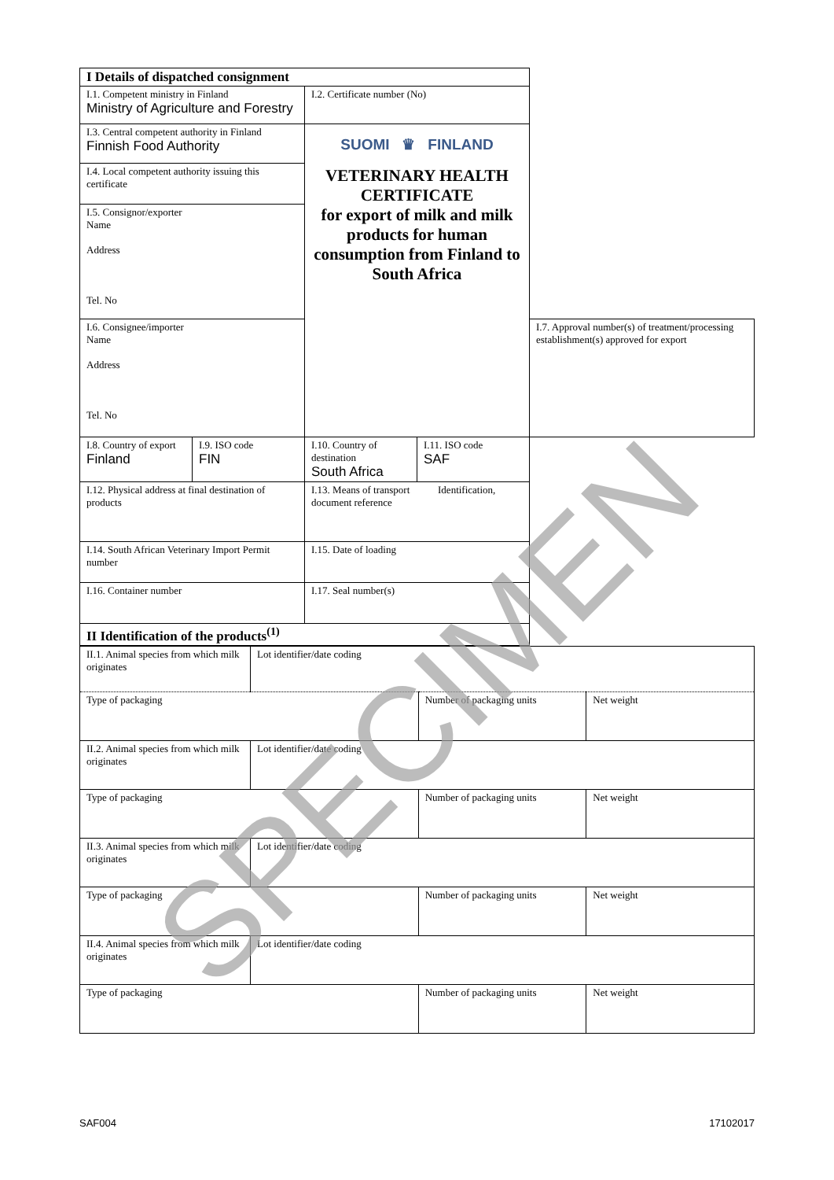| I Details of dispatched consignment | | | | |
| I.1. Competent ministry in Finland Ministry of Agriculture and Forestry | | I.2. Certificate number (No) | | |
| I.3. Central competent authority in Finland Finnish Food Authority | | SUOMI ♛ FINLAND VETERINARY HEALTH CERTIFICATE for export of milk and milk products for human consumption from Finland to South Africa | | |
| I.4. Local competent authority issuing this certificate | | | | |
| I.5. Consignor/exporter Name Address Tel. No | | | | |
| I.6. Consignee/importer Name Address Tel. No | | | | I.7. Approval number(s) of treatment/processing establishment(s) approved for export |
| I.8. Country of export Finland | I.9. ISO code FIN | I.10. Country of destination South Africa | I.11. ISO code SAF | |
| I.12. Physical address at final destination of products | | I.13. Means of transport Identification, document reference | | |
| I.14. South African Veterinary Import Permit number | | I.15. Date of loading | | |
| I.16. Container number | | I.17. Seal number(s) | | |
| II Identification of the products<sup>(1)</sup> | | | | |
| II.1. Animal species from which milk originates | Lot identifier/date coding | | |
| Type of packaging | | Number of packaging units | Net weight |
| II.2. Animal species from which milk originates | Lot identifier/date coding | | |
| Type of packaging | | Number of packaging units | Net weight |
| II.3. Animal species from which milk originates | Lot identifier/date coding | | |
| Type of packaging | | Number of packaging units | Net weight |
| II.4. Animal species from which milk originates | Lot identifier/date coding | | |
| Type of packaging | | Number of packaging units | Net weight |
SPECIMEN
SAF004 17102017